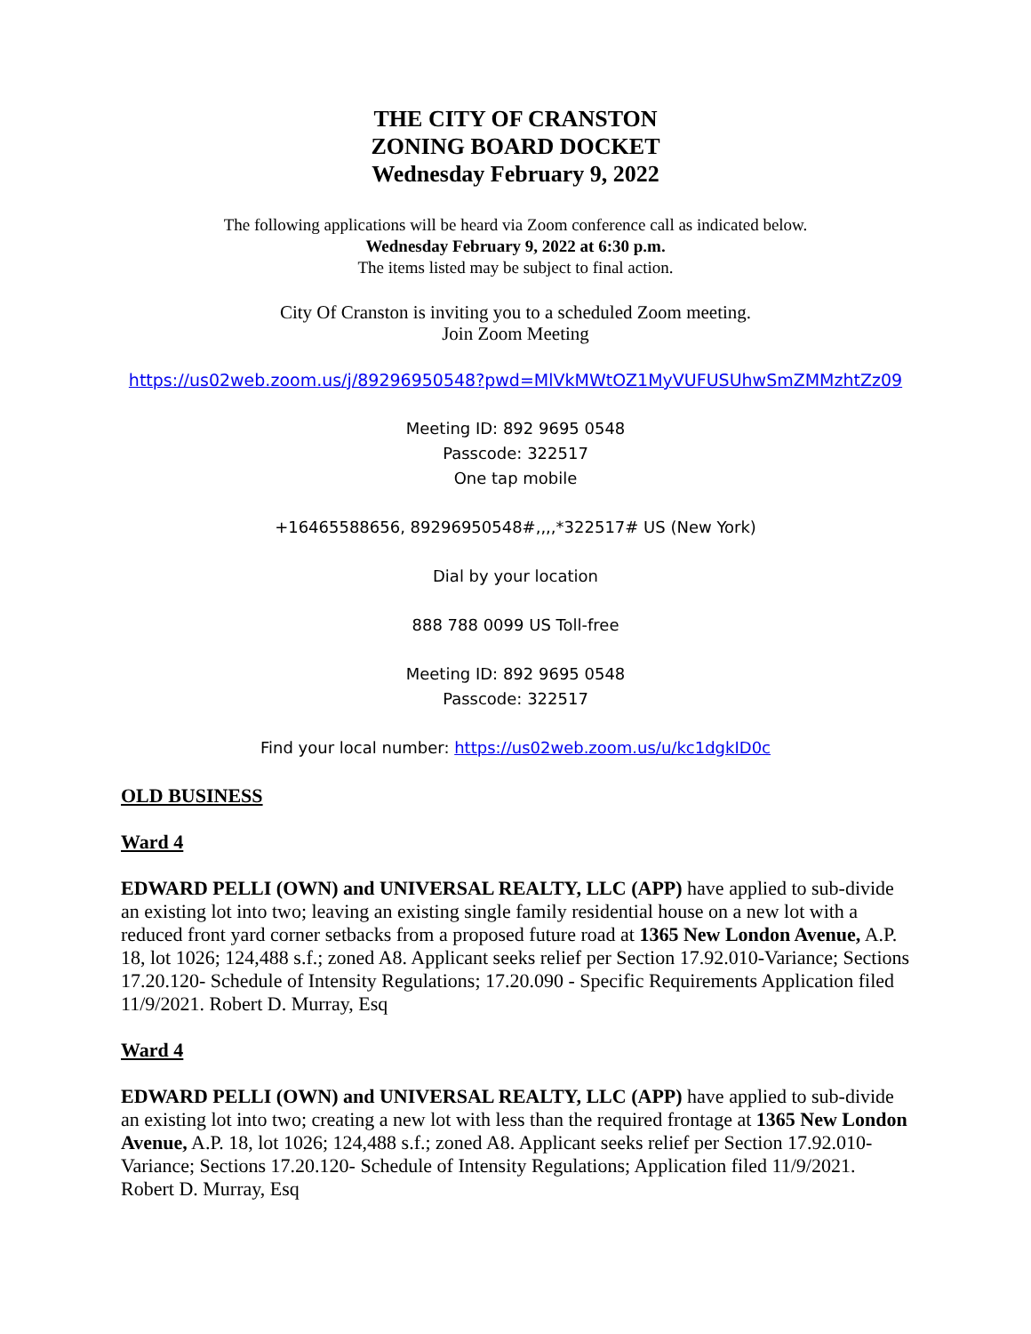THE CITY OF CRANSTON
ZONING BOARD DOCKET
Wednesday February 9, 2022
The following applications will be heard via Zoom conference call as indicated below.
Wednesday February 9, 2022 at 6:30 p.m.
The items listed may be subject to final action.
City Of Cranston is inviting you to a scheduled Zoom meeting.
Join Zoom Meeting
https://us02web.zoom.us/j/89296950548?pwd=MlVkMWtOZ1MyVUFUSUhwSmZMMzhtZz09
Meeting ID: 892 9695 0548
Passcode: 322517
One tap mobile
+16465588656, 89296950548#,,,,*322517# US (New York)
Dial by your location
888 788 0099 US Toll-free
Meeting ID: 892 9695 0548
Passcode: 322517
Find your local number: https://us02web.zoom.us/u/kc1dgkID0c
OLD BUSINESS
Ward 4
EDWARD PELLI (OWN) and UNIVERSAL REALTY, LLC (APP) have applied to sub-divide an existing lot into two; leaving an existing single family residential house on a new lot with a reduced front yard corner setbacks from a proposed future road at 1365 New London Avenue, A.P. 18, lot 1026; 124,488 s.f.; zoned A8. Applicant seeks relief per Section 17.92.010-Variance; Sections 17.20.120- Schedule of Intensity Regulations; 17.20.090 - Specific Requirements Application filed 11/9/2021. Robert D. Murray, Esq
Ward 4
EDWARD PELLI (OWN) and UNIVERSAL REALTY, LLC (APP) have applied to sub-divide an existing lot into two; creating a new lot with less than the required frontage at 1365 New London Avenue, A.P. 18, lot 1026; 124,488 s.f.; zoned A8. Applicant seeks relief per Section 17.92.010-Variance; Sections 17.20.120- Schedule of Intensity Regulations; Application filed 11/9/2021. Robert D. Murray, Esq